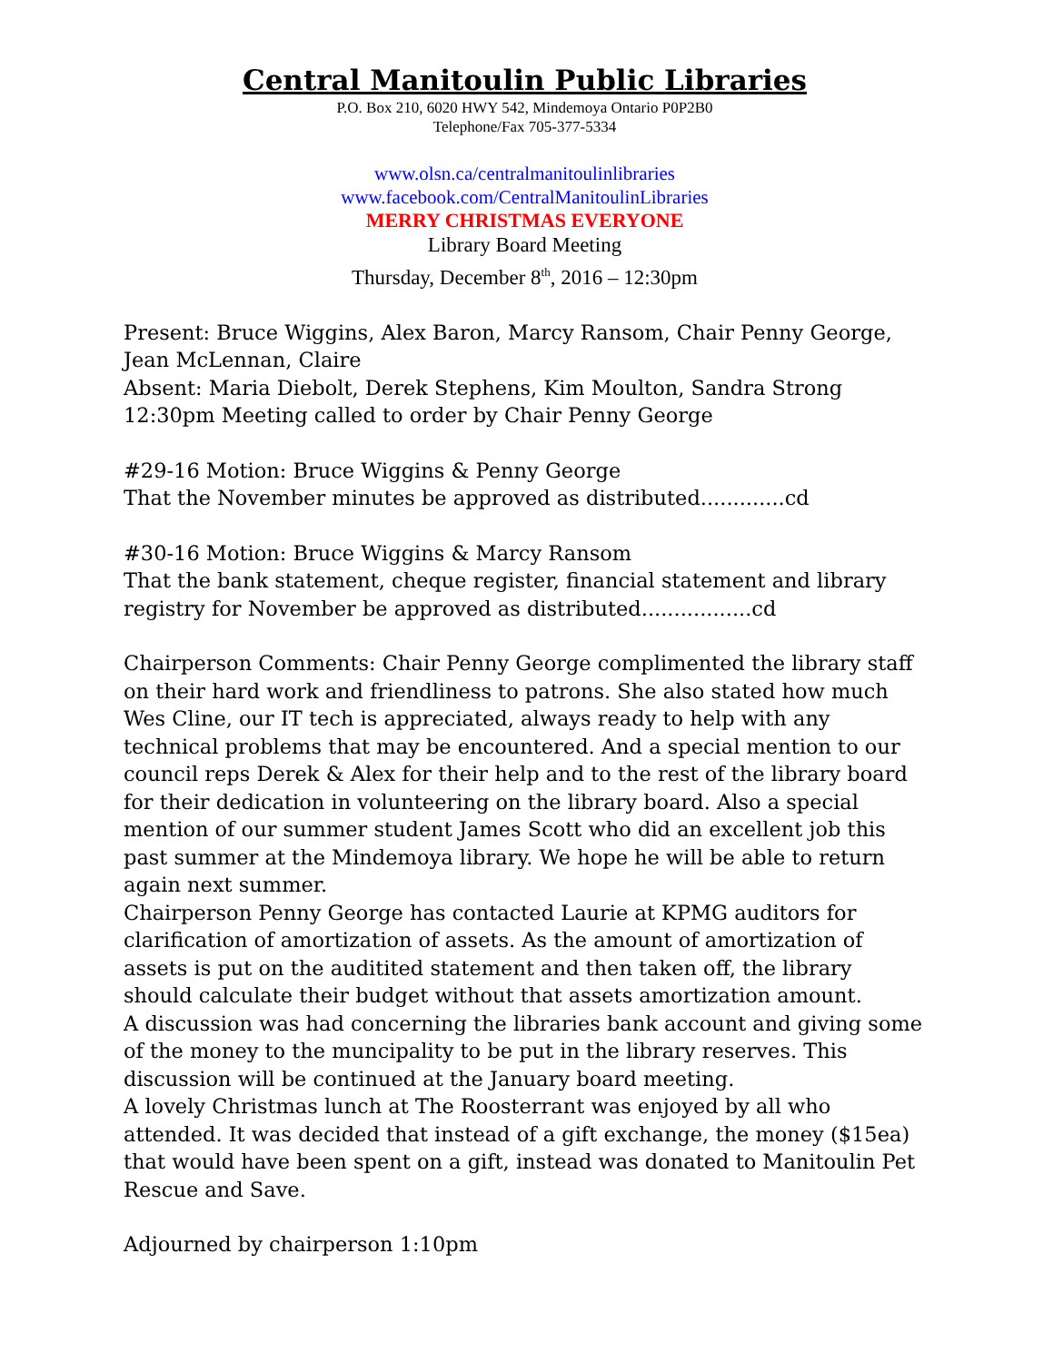Central Manitoulin Public Libraries
P.O. Box 210, 6020 HWY 542, Mindemoya Ontario P0P2B0
Telephone/Fax 705-377-5334
www.olsn.ca/centralmanitoulinlibraries
www.facebook.com/CentralManitoulinLibraries
MERRY CHRISTMAS EVERYONE
Library Board Meeting
Thursday, December 8<sup>th</sup>, 2016 – 12:30pm
Present: Bruce Wiggins, Alex Baron, Marcy Ransom, Chair Penny George, Jean McLennan, Claire
Absent: Maria Diebolt, Derek Stephens, Kim Moulton, Sandra Strong
12:30pm Meeting called to order by Chair Penny George
#29-16 Motion: Bruce Wiggins & Penny George
That the November minutes be approved as distributed.............cd
#30-16 Motion: Bruce Wiggins & Marcy Ransom
That the bank statement, cheque register, financial statement and library registry for November be approved as distributed.................cd
Chairperson Comments: Chair Penny George complimented the library staff on their hard work and friendliness to patrons. She also stated how much Wes Cline, our IT tech is appreciated, always ready to help with any technical problems that may be encountered. And a special mention to our council reps Derek & Alex for their help and to the rest of the library board for their dedication in volunteering on the library board. Also a special mention of our summer student James Scott who did an excellent job this past summer at the Mindemoya library. We hope he will be able to return again next summer.
Chairperson Penny George has contacted Laurie at KPMG auditors for clarification of amortization of assets. As the amount of amortization of assets is put on the auditited statement and then taken off, the library should calculate their budget without that assets amortization amount.
A discussion was had concerning the libraries bank account and giving some of the money to the muncipality to be put in the library reserves. This discussion will be continued at the January board meeting.
A lovely Christmas lunch at The Roosterrant was enjoyed by all who attended. It was decided that instead of a gift exchange, the money ($15ea) that would have been spent on a gift, instead was donated to Manitoulin Pet Rescue and Save.
Adjourned by chairperson 1:10pm